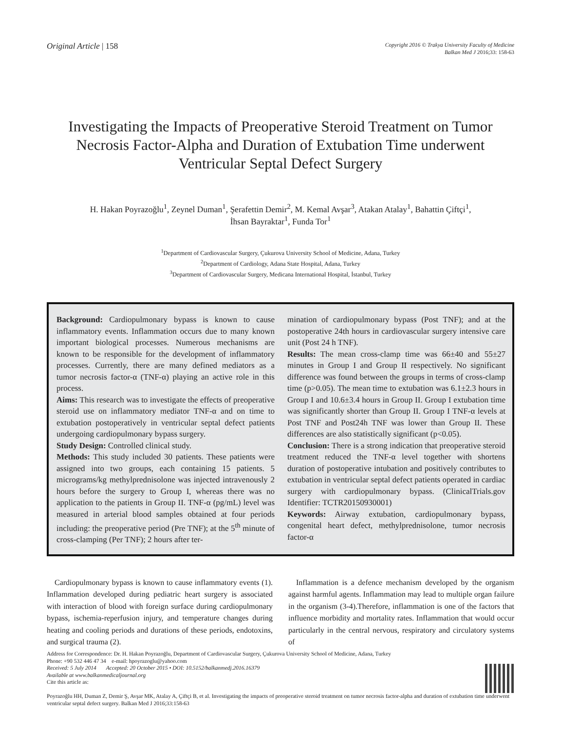Original Article | 158
Copyright 2016 © Trakya University Faculty of Medicine
Balkan Med J 2016;33: 158-63
Investigating the Impacts of Preoperative Steroid Treatment on Tumor Necrosis Factor-Alpha and Duration of Extubation Time underwent Ventricular Septal Defect Surgery
H. Hakan Poyrazoğlu<sup>1</sup>, Zeynel Duman<sup>1</sup>, Şerafettin Demir<sup>2</sup>, M. Kemal Avşar<sup>3</sup>, Atakan Atalay<sup>1</sup>, Bahattin Çiftçi<sup>1</sup>,
İhsan Bayraktar<sup>1</sup>, Funda Tor<sup>1</sup>
<sup>1</sup> Department of Cardiovascular Surgery, Çukurova University School of Medicine, Adana, Turkey
<sup>2</sup> Department of Cardiology, Adana State Hospital, Adana, Turkey
<sup>3</sup> Department of Cardiovascular Surgery, Medicana International Hospital, İstanbul, Turkey
Background: Cardiopulmonary bypass is known to cause inflammatory events. Inflammation occurs due to many known important biological processes. Numerous mechanisms are known to be responsible for the development of inflammatory processes. Currently, there are many defined mediators as a tumor necrosis factor-α (TNF-α) playing an active role in this process.
Aims: This research was to investigate the effects of preoperative steroid use on inflammatory mediator TNF-α and on time to extubation postoperatively in ventricular septal defect patients undergoing cardiopulmonary bypass surgery.
Study Design: Controlled clinical study.
Methods: This study included 30 patients. These patients were assigned into two groups, each containing 15 patients. 5 micrograms/kg methylprednisolone was injected intravenously 2 hours before the surgery to Group I, whereas there was no application to the patients in Group II. TNF-α (pg/mL) level was measured in arterial blood samples obtained at four periods including: the preoperative period (Pre TNF); at the 5<sup>th</sup> minute of cross-clamping (Per TNF); 2 hours after ter-
mination of cardiopulmonary bypass (Post TNF); and at the postoperative 24th hours in cardiovascular surgery intensive care unit (Post 24 h TNF).
Results: The mean cross-clamp time was 66±40 and 55±27 minutes in Group I and Group II respectively. No significant difference was found between the groups in terms of cross-clamp time (p>0.05). The mean time to extubation was 6.1±2.3 hours in Group I and 10.6±3.4 hours in Group II. Group I extubation time was significantly shorter than Group II. Group I TNF-α levels at Post TNF and Post24h TNF was lower than Group II. These differences are also statistically significant (p<0.05).
Conclusion: There is a strong indication that preoperative steroid treatment reduced the TNF-α level together with shortens duration of postoperative intubation and positively contributes to extubation in ventricular septal defect patients operated in cardiac surgery with cardiopulmonary bypass. (ClinicalTrials.gov Identifier: TCTR20150930001)
Keywords: Airway extubation, cardiopulmonary bypass, congenital heart defect, methylprednisolone, tumor necrosis factor-α
Cardiopulmonary bypass is known to cause inflammatory events (1). Inflammation developed during pediatric heart surgery is associated with interaction of blood with foreign surface during cardiopulmonary bypass, ischemia-reperfusion injury, and temperature changes during heating and cooling periods and durations of these periods, endotoxins, and surgical trauma (2).
Inflammation is a defence mechanism developed by the organism against harmful agents. Inflammation may lead to multiple organ failure in the organism (3-4).Therefore, inflammation is one of the factors that influence morbidity and mortality rates. Inflammation that would occur particularly in the central nervous, respiratory and circulatory systems of
Address for Correspondence: Dr. H. Hakan Poyrazoğlu, Department of Cardiovascular Surgery, Çukurova University School of Medicine, Adana, Turkey
Phone: +90 532 446 47 34 e-mail: hpoyrazoglu@yahoo.com
Received: 5 July 2014 Accepted: 20 October 2015 • DOI: 10.5152/balkanmedj.2016.16379
Available at www.balkanmedicaljournal.org
Cite this article as:
Poyrazoğlu HH, Duman Z, Demir Ş, Avşar MK, Atalay A, Çiftçi B, et al. Investigating the impacts of preoperative steroid treatment on tumor necrosis factor-alpha and duration of extubation time underwent ventricular septal defect surgery. Balkan Med J 2016;33:158-63